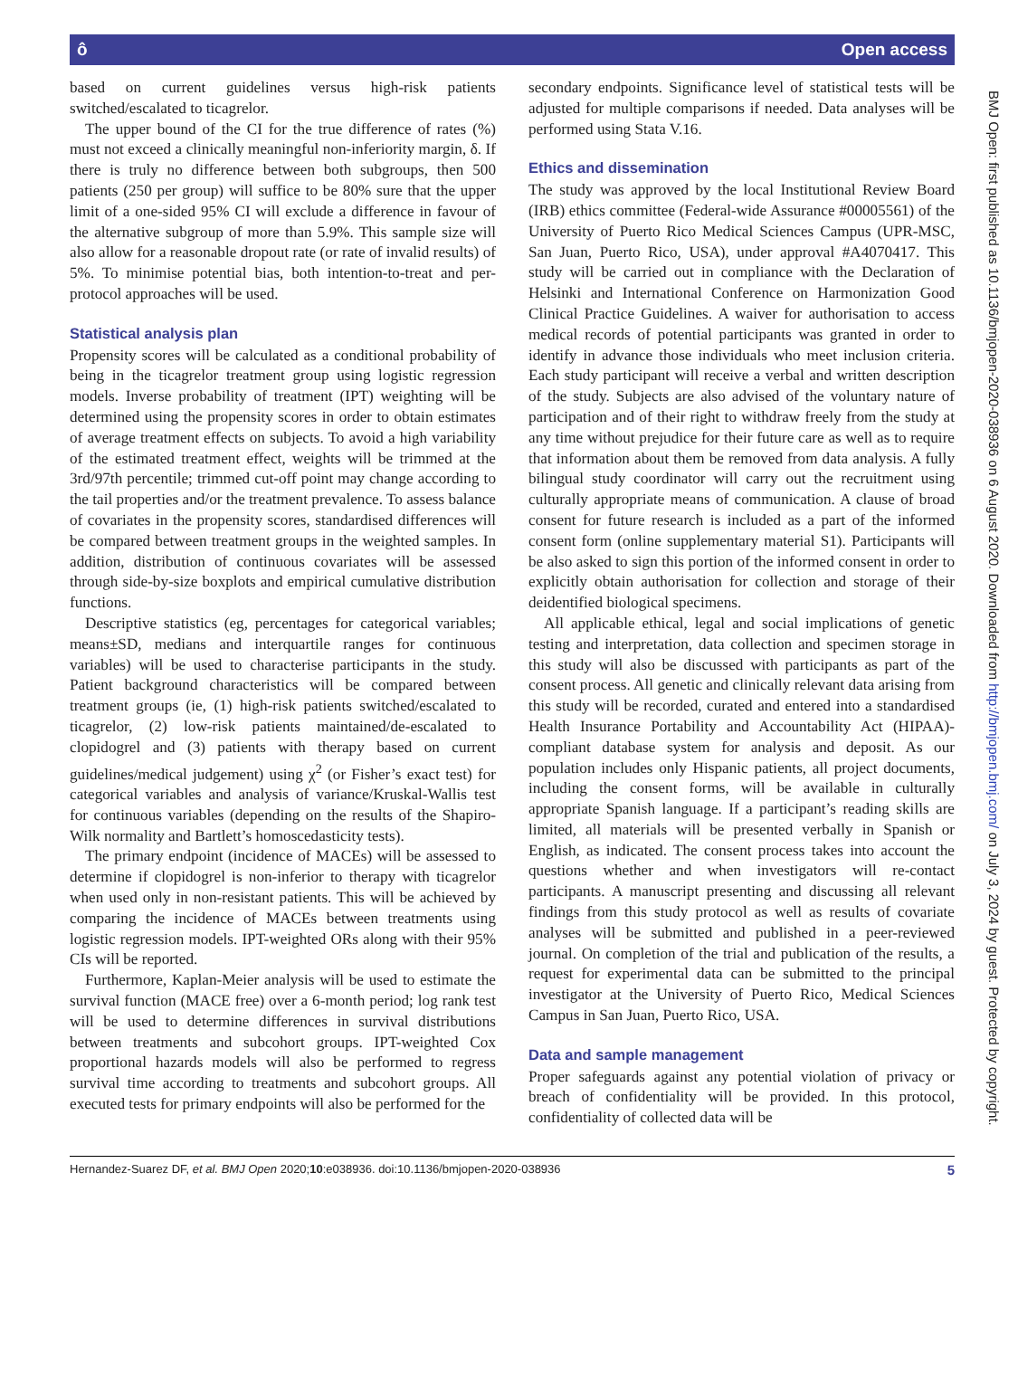ô Open access
BMJ Open: first published as 10.1136/bmjopen-2020-038936 on 6 August 2020. Downloaded from http://bmjopen.bmj.com/ on July 3, 2024 by guest. Protected by copyright.
based on current guidelines versus high-risk patients switched/escalated to ticagrelor.
The upper bound of the CI for the true difference of rates (%) must not exceed a clinically meaningful non-inferiority margin, δ. If there is truly no difference between both subgroups, then 500 patients (250 per group) will suffice to be 80% sure that the upper limit of a one-sided 95% CI will exclude a difference in favour of the alternative subgroup of more than 5.9%. This sample size will also allow for a reasonable dropout rate (or rate of invalid results) of 5%. To minimise potential bias, both intention-to-treat and per-protocol approaches will be used.
Statistical analysis plan
Propensity scores will be calculated as a conditional probability of being in the ticagrelor treatment group using logistic regression models. Inverse probability of treatment (IPT) weighting will be determined using the propensity scores in order to obtain estimates of average treatment effects on subjects. To avoid a high variability of the estimated treatment effect, weights will be trimmed at the 3rd/97th percentile; trimmed cut-off point may change according to the tail properties and/or the treatment prevalence. To assess balance of covariates in the propensity scores, standardised differences will be compared between treatment groups in the weighted samples. In addition, distribution of continuous covariates will be assessed through side-by-size boxplots and empirical cumulative distribution functions.
Descriptive statistics (eg, percentages for categorical variables; means±SD, medians and interquartile ranges for continuous variables) will be used to characterise participants in the study. Patient background characteristics will be compared between treatment groups (ie, (1) high-risk patients switched/escalated to ticagrelor, (2) low-risk patients maintained/de-escalated to clopidogrel and (3) patients with therapy based on current guidelines/medical judgement) using χ<sup>2</sup> (or Fisher’s exact test) for categorical variables and analysis of variance/Kruskal-Wallis test for continuous variables (depending on the results of the Shapiro-Wilk normality and Bartlett’s homoscedasticity tests).
The primary endpoint (incidence of MACEs) will be assessed to determine if clopidogrel is non-inferior to therapy with ticagrelor when used only in non-resistant patients. This will be achieved by comparing the incidence of MACEs between treatments using logistic regression models. IPT-weighted ORs along with their 95% CIs will be reported.
Furthermore, Kaplan-Meier analysis will be used to estimate the survival function (MACE free) over a 6-month period; log rank test will be used to determine differences in survival distributions between treatments and subcohort groups. IPT-weighted Cox proportional hazards models will also be performed to regress survival time according to treatments and subcohort groups. All executed tests for primary endpoints will also be performed for the
secondary endpoints. Significance level of statistical tests will be adjusted for multiple comparisons if needed. Data analyses will be performed using Stata V.16.
Ethics and dissemination
The study was approved by the local Institutional Review Board (IRB) ethics committee (Federal-wide Assurance #00005561) of the University of Puerto Rico Medical Sciences Campus (UPR-MSC, San Juan, Puerto Rico, USA), under approval #A4070417. This study will be carried out in compliance with the Declaration of Helsinki and International Conference on Harmonization Good Clinical Practice Guidelines. A waiver for authorisation to access medical records of potential participants was granted in order to identify in advance those individuals who meet inclusion criteria. Each study participant will receive a verbal and written description of the study. Subjects are also advised of the voluntary nature of participation and of their right to withdraw freely from the study at any time without prejudice for their future care as well as to require that information about them be removed from data analysis. A fully bilingual study coordinator will carry out the recruitment using culturally appropriate means of communication. A clause of broad consent for future research is included as a part of the informed consent form (online supplementary material S1). Participants will be also asked to sign this portion of the informed consent in order to explicitly obtain authorisation for collection and storage of their deidentified biological specimens.
All applicable ethical, legal and social implications of genetic testing and interpretation, data collection and specimen storage in this study will also be discussed with participants as part of the consent process. All genetic and clinically relevant data arising from this study will be recorded, curated and entered into a standardised Health Insurance Portability and Accountability Act (HIPAA)-compliant database system for analysis and deposit. As our population includes only Hispanic patients, all project documents, including the consent forms, will be available in culturally appropriate Spanish language. If a participant’s reading skills are limited, all materials will be presented verbally in Spanish or English, as indicated. The consent process takes into account the questions whether and when investigators will re-contact participants. A manuscript presenting and discussing all relevant findings from this study protocol as well as results of covariate analyses will be submitted and published in a peer-reviewed journal. On completion of the trial and publication of the results, a request for experimental data can be submitted to the principal investigator at the University of Puerto Rico, Medical Sciences Campus in San Juan, Puerto Rico, USA.
Data and sample management
Proper safeguards against any potential violation of privacy or breach of confidentiality will be provided. In this protocol, confidentiality of collected data will be
Hernandez-Suarez DF, et al. BMJ Open 2020;10:e038936. doi:10.1136/bmjopen-2020-038936 5